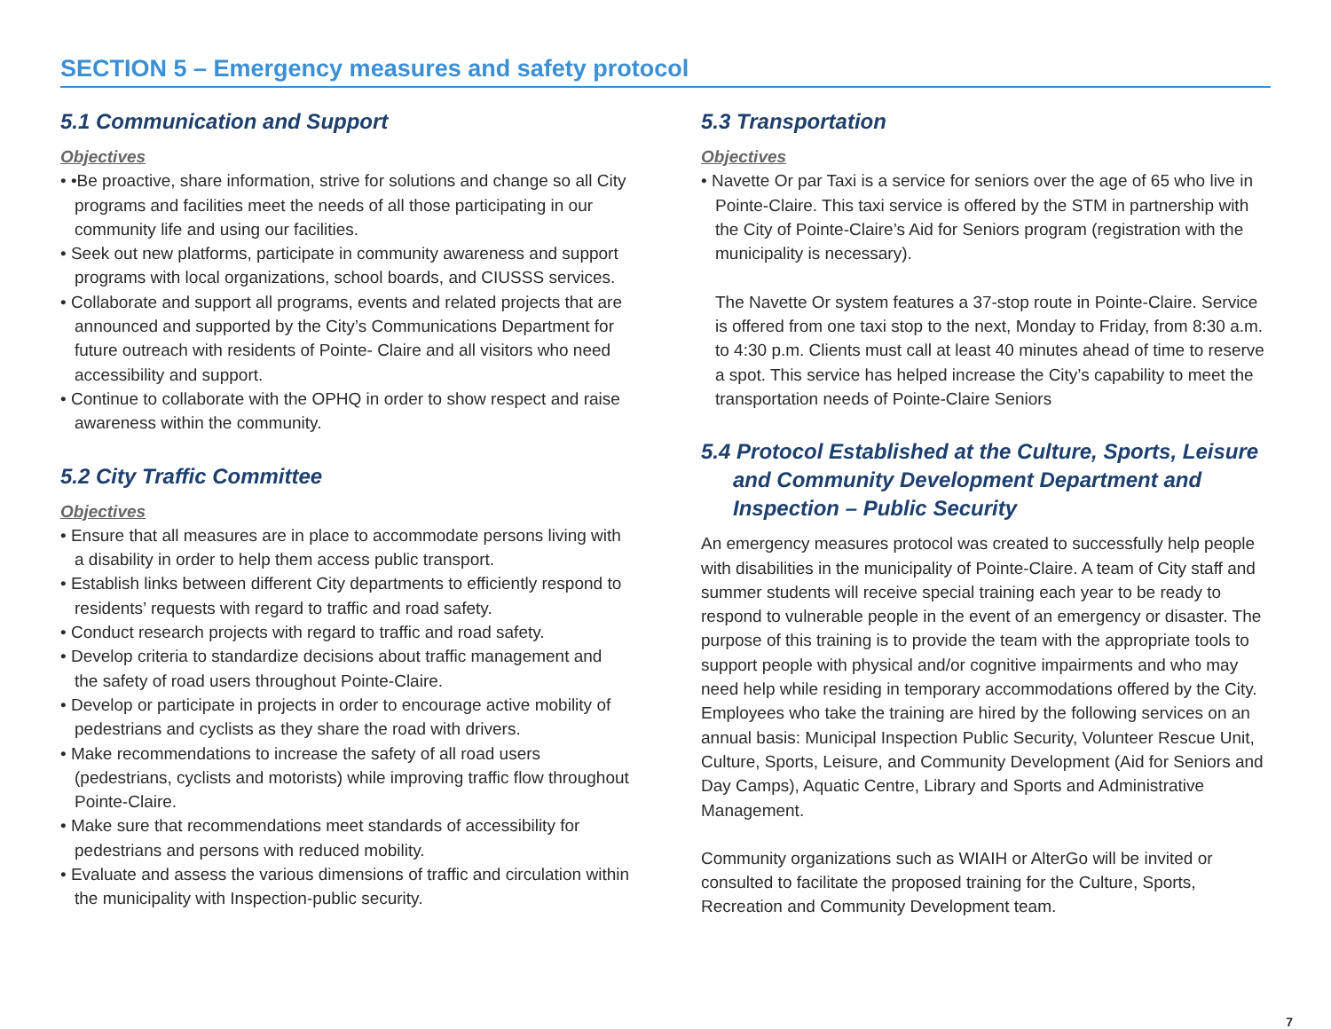SECTION 5 – Emergency measures and safety protocol
5.1 Communication and Support
Objectives
• •Be proactive, share information, strive for solutions and change so all City programs and facilities meet the needs of all those participating in our community life and using our facilities.
• Seek out new platforms, participate in community awareness and support programs with local organizations, school boards, and CIUSSS services.
• Collaborate and support all programs, events and related projects that are announced and supported by the City’s Communications Department for future outreach with residents of Pointe- Claire and all visitors who need accessibility and support.
• Continue to collaborate with the OPHQ in order to show respect and raise awareness within the community.
5.2 City Traffic Committee
Objectives
• Ensure that all measures are in place to accommodate persons living with a disability in order to help them access public transport.
• Establish links between different City departments to efficiently respond to residents’ requests with regard to traffic and road safety.
• Conduct research projects with regard to traffic and road safety.
• Develop criteria to standardize decisions about traffic management and the safety of road users throughout Pointe-Claire.
• Develop or participate in projects in order to encourage active mobility of pedestrians and cyclists as they share the road with drivers.
• Make recommendations to increase the safety of all road users (pedestrians, cyclists and motorists) while improving traffic flow throughout Pointe-Claire.
• Make sure that recommendations meet standards of accessibility for pedestrians and persons with reduced mobility.
• Evaluate and assess the various dimensions of traffic and circulation within the municipality with Inspection-public security.
5.3 Transportation
Objectives
• Navette Or par Taxi is a service for seniors over the age of 65 who live in Pointe-Claire. This taxi service is offered by the STM in partnership with the City of Pointe-Claire’s Aid for Seniors program (registration with the municipality is necessary).
The Navette Or system features a 37-stop route in Pointe-Claire. Service is offered from one taxi stop to the next, Monday to Friday, from 8:30 a.m. to 4:30 p.m. Clients must call at least 40 minutes ahead of time to reserve a spot. This service has helped increase the City’s capability to meet the transportation needs of Pointe-Claire Seniors
5.4 Protocol Established at the Culture, Sports, Leisure and Community Development Department and Inspection – Public Security
An emergency measures protocol was created to successfully help people with disabilities in the municipality of Pointe-Claire. A team of City staff and summer students will receive special training each year to be ready to respond to vulnerable people in the event of an emergency or disaster. The purpose of this training is to provide the team with the appropriate tools to support people with physical and/or cognitive impairments and who may need help while residing in temporary accommodations offered by the City. Employees who take the training are hired by the following services on an annual basis: Municipal Inspection Public Security, Volunteer Rescue Unit, Culture, Sports, Leisure, and Community Development (Aid for Seniors and Day Camps), Aquatic Centre, Library and Sports and Administrative Management.
Community organizations such as WIAIH or AlterGo will be invited or consulted to facilitate the proposed training for the Culture, Sports, Recreation and Community Development team.
7